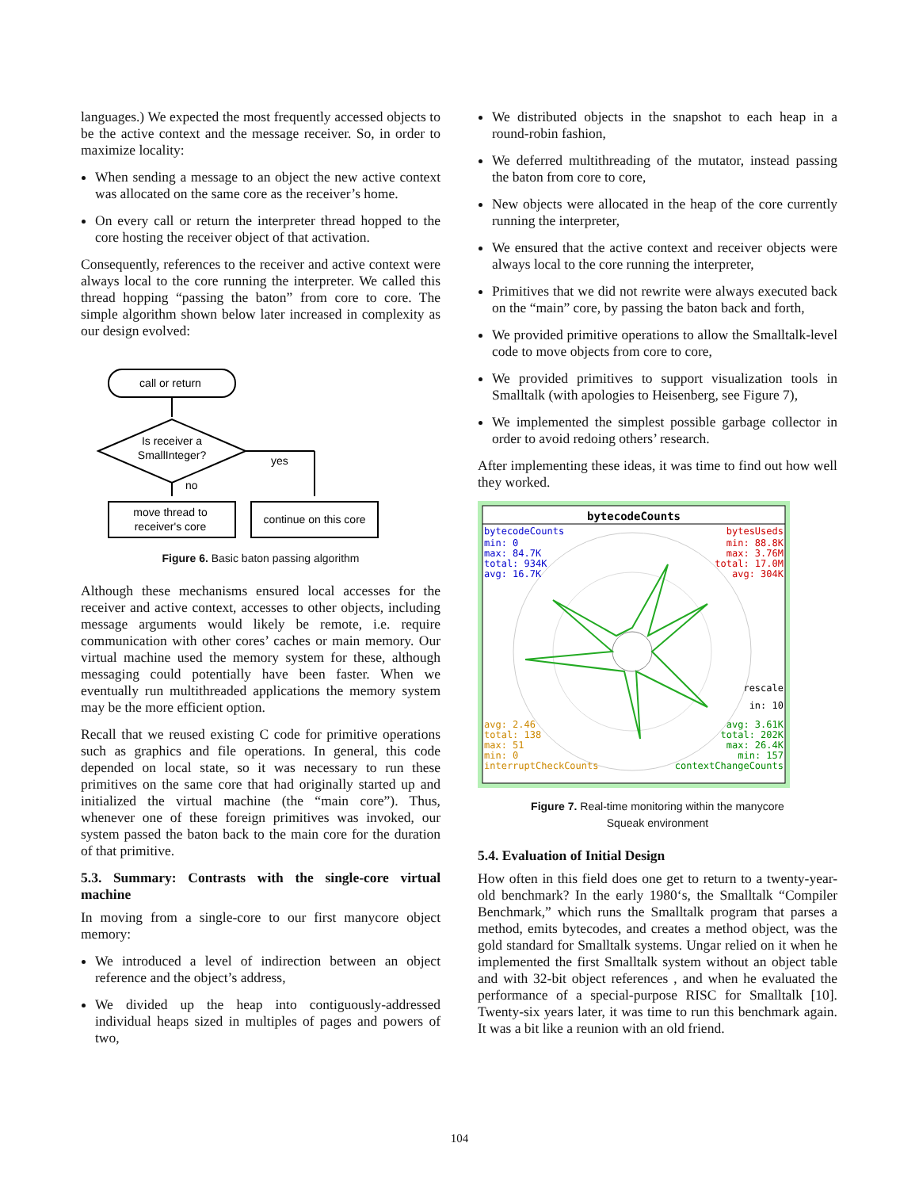languages.) We expected the most frequently accessed objects to be the active context and the message receiver. So, in order to maximize locality:
When sending a message to an object the new active context was allocated on the same core as the receiver’s home.
On every call or return the interpreter thread hopped to the core hosting the receiver object of that activation.
Consequently, references to the receiver and active context were always local to the core running the interpreter. We called this thread hopping “passing the baton” from core to core. The simple algorithm shown below later increased in complexity as our design evolved:
call or return
Is receiver a
SmallInteger?
yes
no
move thread to
receiver's core
continue on this core
Figure 6. Basic baton passing algorithm
Although these mechanisms ensured local accesses for the receiver and active context, accesses to other objects, including message arguments would likely be remote, i.e. require communication with other cores’ caches or main memory. Our virtual machine used the memory system for these, although messaging could potentially have been faster. When we eventually run multithreaded applications the memory system may be the more efficient option.
Recall that we reused existing C code for primitive operations such as graphics and file operations. In general, this code depended on local state, so it was necessary to run these primitives on the same core that had originally started up and initialized the virtual machine (the “main core”). Thus, whenever one of these foreign primitives was invoked, our system passed the baton back to the main core for the duration of that primitive.
5.3. Summary: Contrasts with the single-core virtual machine
In moving from a single-core to our first manycore object memory:
We introduced a level of indirection between an object reference and the object’s address,
We divided up the heap into contiguously-addressed individual heaps sized in multiples of pages and powers of two,
We distributed objects in the snapshot to each heap in a round-robin fashion,
We deferred multithreading of the mutator, instead passing the baton from core to core,
New objects were allocated in the heap of the core currently running the interpreter,
We ensured that the active context and receiver objects were always local to the core running the interpreter,
Primitives that we did not rewrite were always executed back on the “main” core, by passing the baton back and forth,
We provided primitive operations to allow the Smalltalk-level code to move objects from core to core,
We provided primitives to support visualization tools in Smalltalk (with apologies to Heisenberg, see Figure 7),
We implemented the simplest possible garbage collector in order to avoid redoing others’ research.
After implementing these ideas, it was time to find out how well they worked.
bytecodeCounts
bytecodeCounts
min: 0
max: 84.7K
total: 934K
avg: 16.7K
bytesUseds
min: 88.8K
max: 3.76M
total: 17.0M
avg: 304K
rescale
in: 10
avg: 2.46
total: 138
max: 51
min: 0
interruptCheckCounts
avg: 3.61K
total: 202K
max: 26.4K
min: 157
contextChangeCounts
Figure 7. Real-time monitoring within the manycore
Squeak environment
5.4. Evaluation of Initial Design
How often in this field does one get to return to a twenty-year-old benchmark? In the early 1980‘s, the Smalltalk “Compiler Benchmark,” which runs the Smalltalk program that parses a method, emits bytecodes, and creates a method object, was the gold standard for Smalltalk systems. Ungar relied on it when he implemented the first Smalltalk system without an object table and with 32-bit object references , and when he evaluated the performance of a special-purpose RISC for Smalltalk [10]. Twenty-six years later, it was time to run this benchmark again. It was a bit like a reunion with an old friend.
104